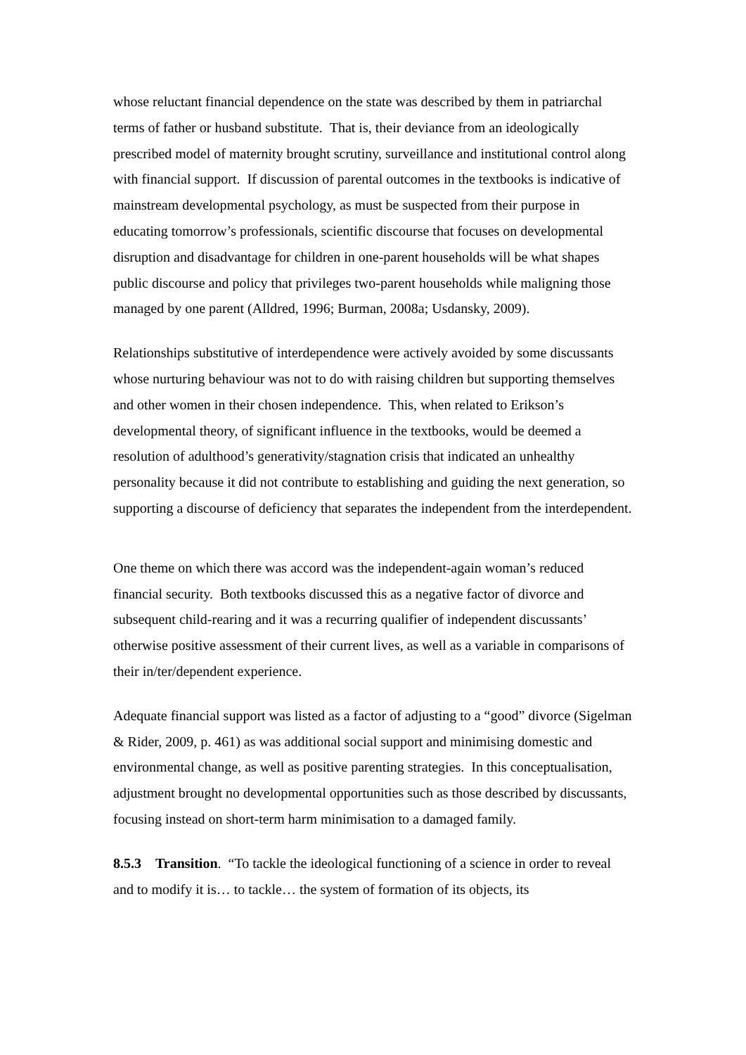whose reluctant financial dependence on the state was described by them in patriarchal terms of father or husband substitute. That is, their deviance from an ideologically prescribed model of maternity brought scrutiny, surveillance and institutional control along with financial support. If discussion of parental outcomes in the textbooks is indicative of mainstream developmental psychology, as must be suspected from their purpose in educating tomorrow’s professionals, scientific discourse that focuses on developmental disruption and disadvantage for children in one-parent households will be what shapes public discourse and policy that privileges two-parent households while maligning those managed by one parent (Alldred, 1996; Burman, 2008a; Usdansky, 2009).
Relationships substitutive of interdependence were actively avoided by some discussants whose nurturing behaviour was not to do with raising children but supporting themselves and other women in their chosen independence. This, when related to Erikson’s developmental theory, of significant influence in the textbooks, would be deemed a resolution of adulthood’s generativity/stagnation crisis that indicated an unhealthy personality because it did not contribute to establishing and guiding the next generation, so supporting a discourse of deficiency that separates the independent from the interdependent.
One theme on which there was accord was the independent-again woman’s reduced financial security. Both textbooks discussed this as a negative factor of divorce and subsequent child-rearing and it was a recurring qualifier of independent discussants’ otherwise positive assessment of their current lives, as well as a variable in comparisons of their in/ter/dependent experience.
Adequate financial support was listed as a factor of adjusting to a “good” divorce (Sigelman & Rider, 2009, p. 461) as was additional social support and minimising domestic and environmental change, as well as positive parenting strategies. In this conceptualisation, adjustment brought no developmental opportunities such as those described by discussants, focusing instead on short-term harm minimisation to a damaged family.
8.5.3 Transition. “To tackle the ideological functioning of a science in order to reveal and to modify it is… to tackle… the system of formation of its objects, its